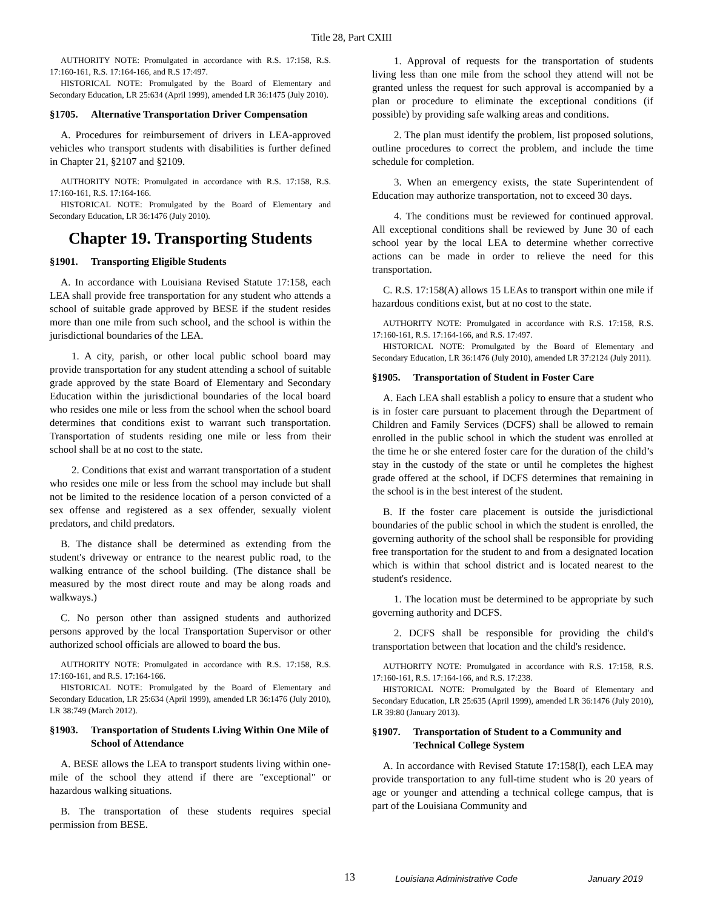Title 28, Part CXIII
AUTHORITY NOTE: Promulgated in accordance with R.S. 17:158, R.S. 17:160-161, R.S. 17:164-166, and R.S 17:497.
HISTORICAL NOTE: Promulgated by the Board of Elementary and Secondary Education, LR 25:634 (April 1999), amended LR 36:1475 (July 2010).
§1705. Alternative Transportation Driver Compensation
A. Procedures for reimbursement of drivers in LEA-approved vehicles who transport students with disabilities is further defined in Chapter 21, §2107 and §2109.
AUTHORITY NOTE: Promulgated in accordance with R.S. 17:158, R.S. 17:160-161, R.S. 17:164-166.
HISTORICAL NOTE: Promulgated by the Board of Elementary and Secondary Education, LR 36:1476 (July 2010).
Chapter 19. Transporting Students
§1901. Transporting Eligible Students
A. In accordance with Louisiana Revised Statute 17:158, each LEA shall provide free transportation for any student who attends a school of suitable grade approved by BESE if the student resides more than one mile from such school, and the school is within the jurisdictional boundaries of the LEA.
1. A city, parish, or other local public school board may provide transportation for any student attending a school of suitable grade approved by the state Board of Elementary and Secondary Education within the jurisdictional boundaries of the local board who resides one mile or less from the school when the school board determines that conditions exist to warrant such transportation. Transportation of students residing one mile or less from their school shall be at no cost to the state.
2. Conditions that exist and warrant transportation of a student who resides one mile or less from the school may include but shall not be limited to the residence location of a person convicted of a sex offense and registered as a sex offender, sexually violent predators, and child predators.
B. The distance shall be determined as extending from the student's driveway or entrance to the nearest public road, to the walking entrance of the school building. (The distance shall be measured by the most direct route and may be along roads and walkways.)
C. No person other than assigned students and authorized persons approved by the local Transportation Supervisor or other authorized school officials are allowed to board the bus.
AUTHORITY NOTE: Promulgated in accordance with R.S. 17:158, R.S. 17:160-161, and R.S. 17:164-166.
HISTORICAL NOTE: Promulgated by the Board of Elementary and Secondary Education, LR 25:634 (April 1999), amended LR 36:1476 (July 2010), LR 38:749 (March 2012).
§1903. Transportation of Students Living Within One Mile of School of Attendance
A. BESE allows the LEA to transport students living within one-mile of the school they attend if there are "exceptional" or hazardous walking situations.
B. The transportation of these students requires special permission from BESE.
1. Approval of requests for the transportation of students living less than one mile from the school they attend will not be granted unless the request for such approval is accompanied by a plan or procedure to eliminate the exceptional conditions (if possible) by providing safe walking areas and conditions.
2. The plan must identify the problem, list proposed solutions, outline procedures to correct the problem, and include the time schedule for completion.
3. When an emergency exists, the state Superintendent of Education may authorize transportation, not to exceed 30 days.
4. The conditions must be reviewed for continued approval. All exceptional conditions shall be reviewed by June 30 of each school year by the local LEA to determine whether corrective actions can be made in order to relieve the need for this transportation.
C. R.S. 17:158(A) allows 15 LEAs to transport within one mile if hazardous conditions exist, but at no cost to the state.
AUTHORITY NOTE: Promulgated in accordance with R.S. 17:158, R.S. 17:160-161, R.S. 17:164-166, and R.S. 17:497.
HISTORICAL NOTE: Promulgated by the Board of Elementary and Secondary Education, LR 36:1476 (July 2010), amended LR 37:2124 (July 2011).
§1905. Transportation of Student in Foster Care
A. Each LEA shall establish a policy to ensure that a student who is in foster care pursuant to placement through the Department of Children and Family Services (DCFS) shall be allowed to remain enrolled in the public school in which the student was enrolled at the time he or she entered foster care for the duration of the child’s stay in the custody of the state or until he completes the highest grade offered at the school, if DCFS determines that remaining in the school is in the best interest of the student.
B. If the foster care placement is outside the jurisdictional boundaries of the public school in which the student is enrolled, the governing authority of the school shall be responsible for providing free transportation for the student to and from a designated location which is within that school district and is located nearest to the student's residence.
1. The location must be determined to be appropriate by such governing authority and DCFS.
2. DCFS shall be responsible for providing the child's transportation between that location and the child's residence.
AUTHORITY NOTE: Promulgated in accordance with R.S. 17:158, R.S. 17:160-161, R.S. 17:164-166, and R.S. 17:238.
HISTORICAL NOTE: Promulgated by the Board of Elementary and Secondary Education, LR 25:635 (April 1999), amended LR 36:1476 (July 2010), LR 39:80 (January 2013).
§1907. Transportation of Student to a Community and Technical College System
A. In accordance with Revised Statute 17:158(I), each LEA may provide transportation to any full-time student who is 20 years of age or younger and attending a technical college campus, that is part of the Louisiana Community and
13 Louisiana Administrative Code January 2019